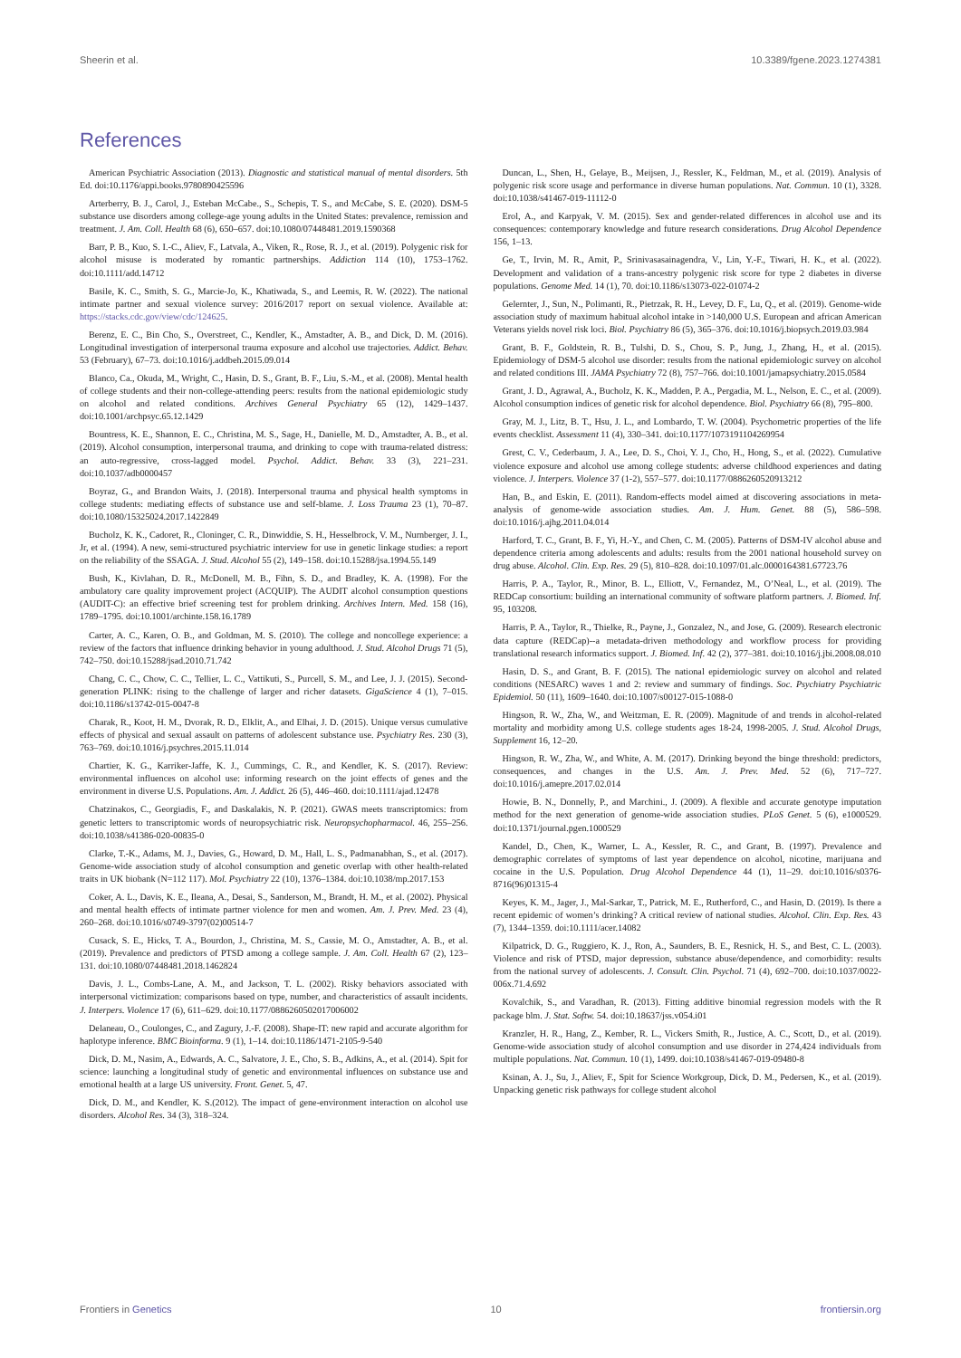Sheerin et al. 10.3389/fgene.2023.1274381
References
American Psychiatric Association (2013). Diagnostic and statistical manual of mental disorders. 5th Ed. doi:10.1176/appi.books.9780890425596
Arterberry, B. J., Carol, J., Esteban McCabe., S., Schepis, T. S., and McCabe, S. E. (2020). DSM-5 substance use disorders among college-age young adults in the United States: prevalence, remission and treatment. J. Am. Coll. Health 68 (6), 650–657. doi:10.1080/07448481.2019.1590368
Barr, P. B., Kuo, S. I.-C., Aliev, F., Latvala, A., Viken, R., Rose, R. J., et al. (2019). Polygenic risk for alcohol misuse is moderated by romantic partnerships. Addiction 114 (10), 1753–1762. doi:10.1111/add.14712
Basile, K. C., Smith, S. G., Marcie-Jo, K., Khatiwada, S., and Leemis, R. W. (2022). The national intimate partner and sexual violence survey: 2016/2017 report on sexual violence. Available at: https://stacks.cdc.gov/view/cdc/124625.
Berenz, E. C., Bin Cho, S., Overstreet, C., Kendler, K., Amstadter, A. B., and Dick, D. M. (2016). Longitudinal investigation of interpersonal trauma exposure and alcohol use trajectories. Addict. Behav. 53 (February), 67–73. doi:10.1016/j.addbeh.2015.09.014
Blanco, Ca., Okuda, M., Wright, C., Hasin, D. S., Grant, B. F., Liu, S.-M., et al. (2008). Mental health of college students and their non-college-attending peers: results from the national epidemiologic study on alcohol and related conditions. Archives General Psychiatry 65 (12), 1429–1437. doi:10.1001/archpsyc.65.12.1429
Bountress, K. E., Shannon, E. C., Christina, M. S., Sage, H., Danielle, M. D., Amstadter, A. B., et al. (2019). Alcohol consumption, interpersonal trauma, and drinking to cope with trauma-related distress: an auto-regressive, cross-lagged model. Psychol. Addict. Behav. 33 (3), 221–231. doi:10.1037/adb0000457
Boyraz, G., and Brandon Waits, J. (2018). Interpersonal trauma and physical health symptoms in college students: mediating effects of substance use and self-blame. J. Loss Trauma 23 (1), 70–87. doi:10.1080/15325024.2017.1422849
Bucholz, K. K., Cadoret, R., Cloninger, C. R., Dinwiddie, S. H., Hesselbrock, V. M., Nurnberger, J. I., Jr, et al. (1994). A new, semi-structured psychiatric interview for use in genetic linkage studies: a report on the reliability of the SSAGA. J. Stud. Alcohol 55 (2), 149–158. doi:10.15288/jsa.1994.55.149
Bush, K., Kivlahan, D. R., McDonell, M. B., Fihn, S. D., and Bradley, K. A. (1998). For the ambulatory care quality improvement project (ACQUIP). The AUDIT alcohol consumption questions (AUDIT-C): an effective brief screening test for problem drinking. Archives Intern. Med. 158 (16), 1789–1795. doi:10.1001/archinte.158.16.1789
Carter, A. C., Karen, O. B., and Goldman, M. S. (2010). The college and noncollege experience: a review of the factors that influence drinking behavior in young adulthood. J. Stud. Alcohol Drugs 71 (5), 742–750. doi:10.15288/jsad.2010.71.742
Chang, C. C., Chow, C. C., Tellier, L. C., Vattikuti, S., Purcell, S. M., and Lee, J. J. (2015). Second-generation PLINK: rising to the challenge of larger and richer datasets. GigaScience 4 (1), 7–015. doi:10.1186/s13742-015-0047-8
Charak, R., Koot, H. M., Dvorak, R. D., Elklit, A., and Elhai, J. D. (2015). Unique versus cumulative effects of physical and sexual assault on patterns of adolescent substance use. Psychiatry Res. 230 (3), 763–769. doi:10.1016/j.psychres.2015.11.014
Chartier, K. G., Karriker-Jaffe, K. J., Cummings, C. R., and Kendler, K. S. (2017). Review: environmental influences on alcohol use: informing research on the joint effects of genes and the environment in diverse U.S. Populations. Am. J. Addict. 26 (5), 446–460. doi:10.1111/ajad.12478
Chatzinakos, C., Georgiadis, F., and Daskalakis, N. P. (2021). GWAS meets transcriptomics: from genetic letters to transcriptomic words of neuropsychiatric risk. Neuropsychopharmacol. 46, 255–256. doi:10.1038/s41386-020-00835-0
Clarke, T.-K., Adams, M. J., Davies, G., Howard, D. M., Hall, L. S., Padmanabhan, S., et al. (2017). Genome-wide association study of alcohol consumption and genetic overlap with other health-related traits in UK biobank (N=112 117). Mol. Psychiatry 22 (10), 1376–1384. doi:10.1038/mp.2017.153
Coker, A. L., Davis, K. E., Ileana, A., Desai, S., Sanderson, M., Brandt, H. M., et al. (2002). Physical and mental health effects of intimate partner violence for men and women. Am. J. Prev. Med. 23 (4), 260–268. doi:10.1016/s0749-3797(02)00514-7
Cusack, S. E., Hicks, T. A., Bourdon, J., Christina, M. S., Cassie, M. O., Amstadter, A. B., et al. (2019). Prevalence and predictors of PTSD among a college sample. J. Am. Coll. Health 67 (2), 123–131. doi:10.1080/07448481.2018.1462824
Davis, J. L., Combs-Lane, A. M., and Jackson, T. L. (2002). Risky behaviors associated with interpersonal victimization: comparisons based on type, number, and characteristics of assault incidents. J. Interpers. Violence 17 (6), 611–629. doi:10.1177/0886260502017006002
Delaneau, O., Coulonges, C., and Zagury, J.-F. (2008). Shape-IT: new rapid and accurate algorithm for haplotype inference. BMC Bioinforma. 9 (1), 1–14. doi:10.1186/1471-2105-9-540
Dick, D. M., Nasim, A., Edwards, A. C., Salvatore, J. E., Cho, S. B., Adkins, A., et al. (2014). Spit for science: launching a longitudinal study of genetic and environmental influences on substance use and emotional health at a large US university. Front. Genet. 5, 47.
Dick, D. M., and Kendler, K. S.(2012). The impact of gene-environment interaction on alcohol use disorders. Alcohol Res. 34 (3), 318–324.
Duncan, L., Shen, H., Gelaye, B., Meijsen, J., Ressler, K., Feldman, M., et al. (2019). Analysis of polygenic risk score usage and performance in diverse human populations. Nat. Commun. 10 (1), 3328. doi:10.1038/s41467-019-11112-0
Erol, A., and Karpyak, V. M. (2015). Sex and gender-related differences in alcohol use and its consequences: contemporary knowledge and future research considerations. Drug Alcohol Dependence 156, 1–13.
Ge, T., Irvin, M. R., Amit, P., Srinivasasainagendra, V., Lin, Y.-F., Tiwari, H. K., et al. (2022). Development and validation of a trans-ancestry polygenic risk score for type 2 diabetes in diverse populations. Genome Med. 14 (1), 70. doi:10.1186/s13073-022-01074-2
Gelernter, J., Sun, N., Polimanti, R., Pietrzak, R. H., Levey, D. F., Lu, Q., et al. (2019). Genome-wide association study of maximum habitual alcohol intake in >140,000 U.S. European and african American Veterans yields novel risk loci. Biol. Psychiatry 86 (5), 365–376. doi:10.1016/j.biopsych.2019.03.984
Grant, B. F., Goldstein, R. B., Tulshi, D. S., Chou, S. P., Jung, J., Zhang, H., et al. (2015). Epidemiology of DSM-5 alcohol use disorder: results from the national epidemiologic survey on alcohol and related conditions III. JAMA Psychiatry 72 (8), 757–766. doi:10.1001/jamapsychiatry.2015.0584
Grant, J. D., Agrawal, A., Bucholz, K. K., Madden, P. A., Pergadia, M. L., Nelson, E. C., et al. (2009). Alcohol consumption indices of genetic risk for alcohol dependence. Biol. Psychiatry 66 (8), 795–800.
Gray, M. J., Litz, B. T., Hsu, J. L., and Lombardo, T. W. (2004). Psychometric properties of the life events checklist. Assessment 11 (4), 330–341. doi:10.1177/1073191104269954
Grest, C. V., Cederbaum, J. A., Lee, D. S., Choi, Y. J., Cho, H., Hong, S., et al. (2022). Cumulative violence exposure and alcohol use among college students: adverse childhood experiences and dating violence. J. Interpers. Violence 37 (1-2), 557–577. doi:10.1177/0886260520913212
Han, B., and Eskin, E. (2011). Random-effects model aimed at discovering associations in meta-analysis of genome-wide association studies. Am. J. Hum. Genet. 88 (5), 586–598. doi:10.1016/j.ajhg.2011.04.014
Harford, T. C., Grant, B. F., Yi, H.-Y., and Chen, C. M. (2005). Patterns of DSM-IV alcohol abuse and dependence criteria among adolescents and adults: results from the 2001 national household survey on drug abuse. Alcohol. Clin. Exp. Res. 29 (5), 810–828. doi:10.1097/01.alc.0000164381.67723.76
Harris, P. A., Taylor, R., Minor, B. L., Elliott, V., Fernandez, M., O’Neal, L., et al. (2019). The REDCap consortium: building an international community of software platform partners. J. Biomed. Inf. 95, 103208.
Harris, P. A., Taylor, R., Thielke, R., Payne, J., Gonzalez, N., and Jose, G. (2009). Research electronic data capture (REDCap)--a metadata-driven methodology and workflow process for providing translational research informatics support. J. Biomed. Inf. 42 (2), 377–381. doi:10.1016/j.jbi.2008.08.010
Hasin, D. S., and Grant, B. F. (2015). The national epidemiologic survey on alcohol and related conditions (NESARC) waves 1 and 2: review and summary of findings. Soc. Psychiatry Psychiatric Epidemiol. 50 (11), 1609–1640. doi:10.1007/s00127-015-1088-0
Hingson, R. W., Zha, W., and Weitzman, E. R. (2009). Magnitude of and trends in alcohol-related mortality and morbidity among U.S. college students ages 18-24, 1998-2005. J. Stud. Alcohol Drugs, Supplement 16, 12–20.
Hingson, R. W., Zha, W., and White, A. M. (2017). Drinking beyond the binge threshold: predictors, consequences, and changes in the U.S. Am. J. Prev. Med. 52 (6), 717–727. doi:10.1016/j.amepre.2017.02.014
Howie, B. N., Donnelly, P., and Marchini., J. (2009). A flexible and accurate genotype imputation method for the next generation of genome-wide association studies. PLoS Genet. 5 (6), e1000529. doi:10.1371/journal.pgen.1000529
Kandel, D., Chen, K., Warner, L. A., Kessler, R. C., and Grant, B. (1997). Prevalence and demographic correlates of symptoms of last year dependence on alcohol, nicotine, marijuana and cocaine in the U.S. Population. Drug Alcohol Dependence 44 (1), 11–29. doi:10.1016/s0376-8716(96)01315-4
Keyes, K. M., Jager, J., Mal-Sarkar, T., Patrick, M. E., Rutherford, C., and Hasin, D. (2019). Is there a recent epidemic of women’s drinking? A critical review of national studies. Alcohol. Clin. Exp. Res. 43 (7), 1344–1359. doi:10.1111/acer.14082
Kilpatrick, D. G., Ruggiero, K. J., Ron, A., Saunders, B. E., Resnick, H. S., and Best, C. L. (2003). Violence and risk of PTSD, major depression, substance abuse/dependence, and comorbidity: results from the national survey of adolescents. J. Consult. Clin. Psychol. 71 (4), 692–700. doi:10.1037/0022-006x.71.4.692
Kovalchik, S., and Varadhan, R. (2013). Fitting additive binomial regression models with the R package blm. J. Stat. Softw. 54. doi:10.18637/jss.v054.i01
Kranzler, H. R., Hang, Z., Kember, R. L., Vickers Smith, R., Justice, A. C., Scott, D., et al. (2019). Genome-wide association study of alcohol consumption and use disorder in 274,424 individuals from multiple populations. Nat. Commun. 10 (1), 1499. doi:10.1038/s41467-019-09480-8
Ksinan, A. J., Su, J., Aliev, F., Spit for Science Workgroup, Dick, D. M., Pedersen, K., et al. (2019). Unpacking genetic risk pathways for college student alcohol
Frontiers in Genetics 10 frontiersin.org